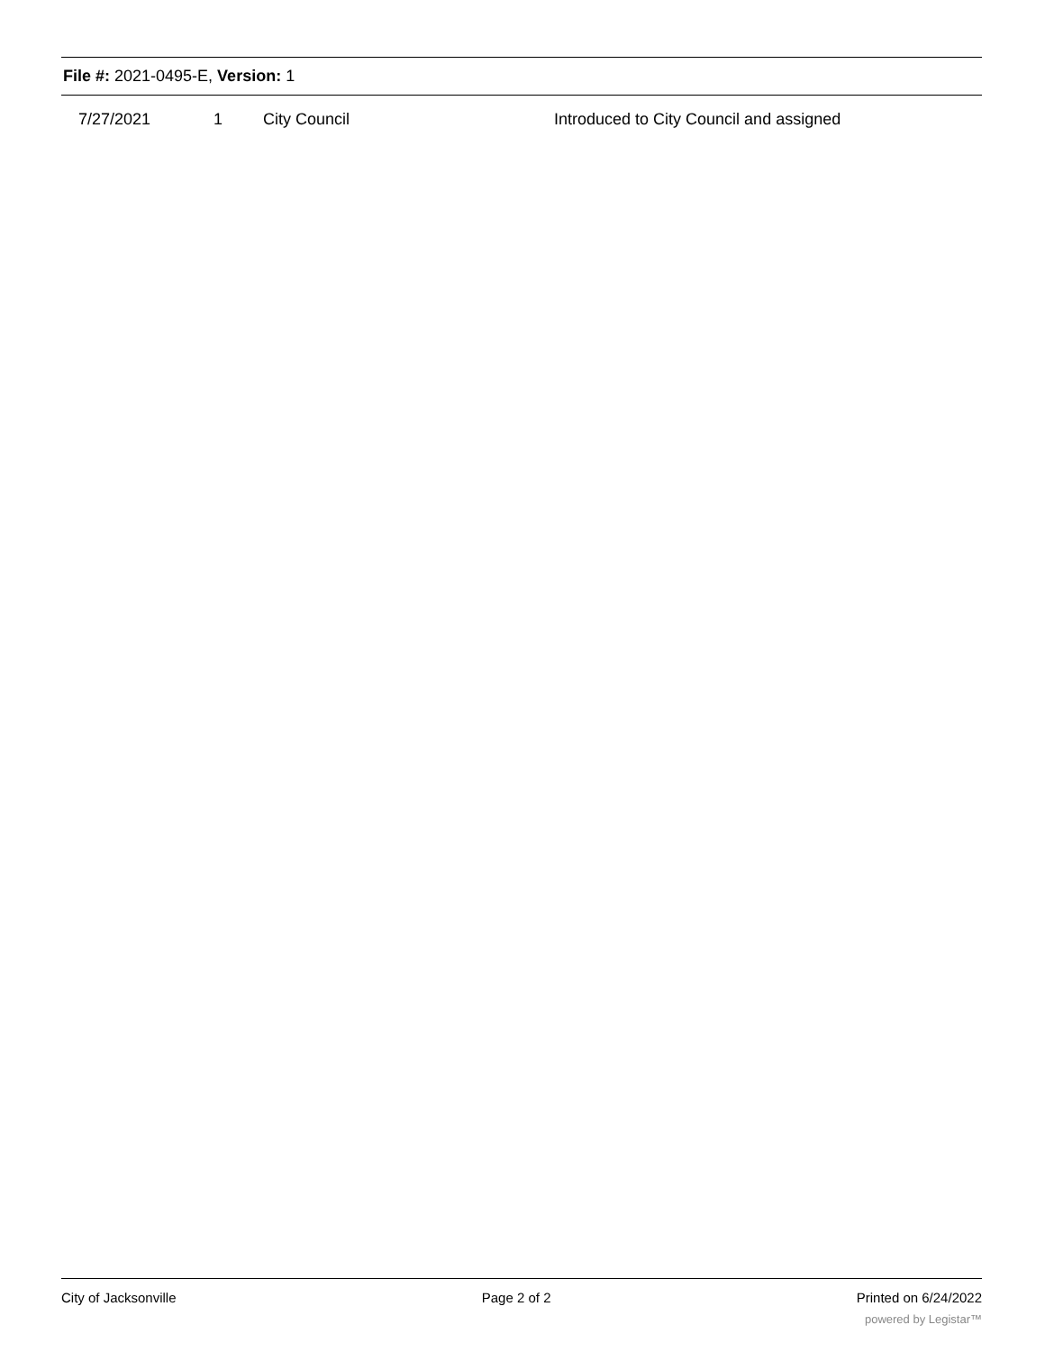File #: 2021-0495-E, Version: 1
| 7/27/2021 | 1 | City Council | Introduced to City Council and assigned |
City of Jacksonville Page 2 of 2 Printed on 6/24/2022
powered by Legistar™